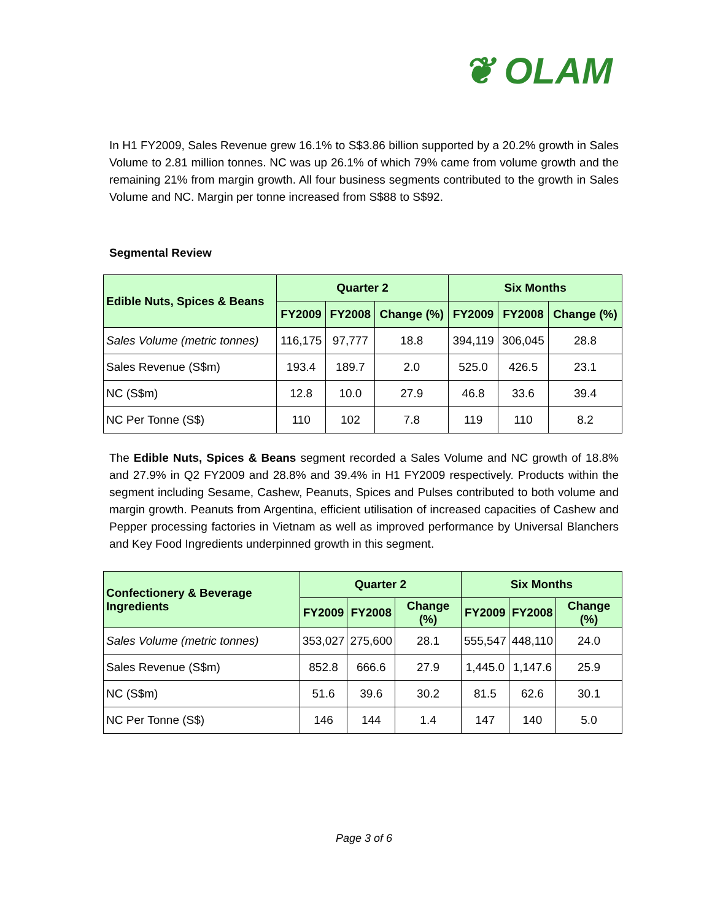❦ OLAM
In H1 FY2009, Sales Revenue grew 16.1% to S$3.86 billion supported by a 20.2% growth in Sales Volume to 2.81 million tonnes. NC was up 26.1% of which 79% came from volume growth and the remaining 21% from margin growth. All four business segments contributed to the growth in Sales Volume and NC. Margin per tonne increased from S$88 to S$92.
Segmental Review
| Edible Nuts, Spices & Beans | Quarter 2 | | | Six Months | | |
| --- | --- | --- | --- | --- | --- | --- |
| | FY2009 | FY2008 | Change (%) | FY2009 | FY2008 | Change (%) |
| Sales Volume (metric tonnes) | 116,175 | 97,777 | 18.8 | 394,119 | 306,045 | 28.8 |
| Sales Revenue (S$m) | 193.4 | 189.7 | 2.0 | 525.0 | 426.5 | 23.1 |
| NC (S$m) | 12.8 | 10.0 | 27.9 | 46.8 | 33.6 | 39.4 |
| NC Per Tonne (S$) | 110 | 102 | 7.8 | 119 | 110 | 8.2 |
The Edible Nuts, Spices & Beans segment recorded a Sales Volume and NC growth of 18.8% and 27.9% in Q2 FY2009 and 28.8% and 39.4% in H1 FY2009 respectively. Products within the segment including Sesame, Cashew, Peanuts, Spices and Pulses contributed to both volume and margin growth. Peanuts from Argentina, efficient utilisation of increased capacities of Cashew and Pepper processing factories in Vietnam as well as improved performance by Universal Blanchers and Key Food Ingredients underpinned growth in this segment.
| Confectionery & Beverage Ingredients | Quarter 2 | | | Six Months | | |
| --- | --- | --- | --- | --- | --- | --- |
| | FY2009 | FY2008 | Change (%) | FY2009 | FY2008 | Change (%) |
| Sales Volume (metric tonnes) | 353,027 | 275,600 | 28.1 | 555,547 | 448,110 | 24.0 |
| Sales Revenue (S$m) | 852.8 | 666.6 | 27.9 | 1,445.0 | 1,147.6 | 25.9 |
| NC (S$m) | 51.6 | 39.6 | 30.2 | 81.5 | 62.6 | 30.1 |
| NC Per Tonne (S$) | 146 | 144 | 1.4 | 147 | 140 | 5.0 |
Page 3 of 6